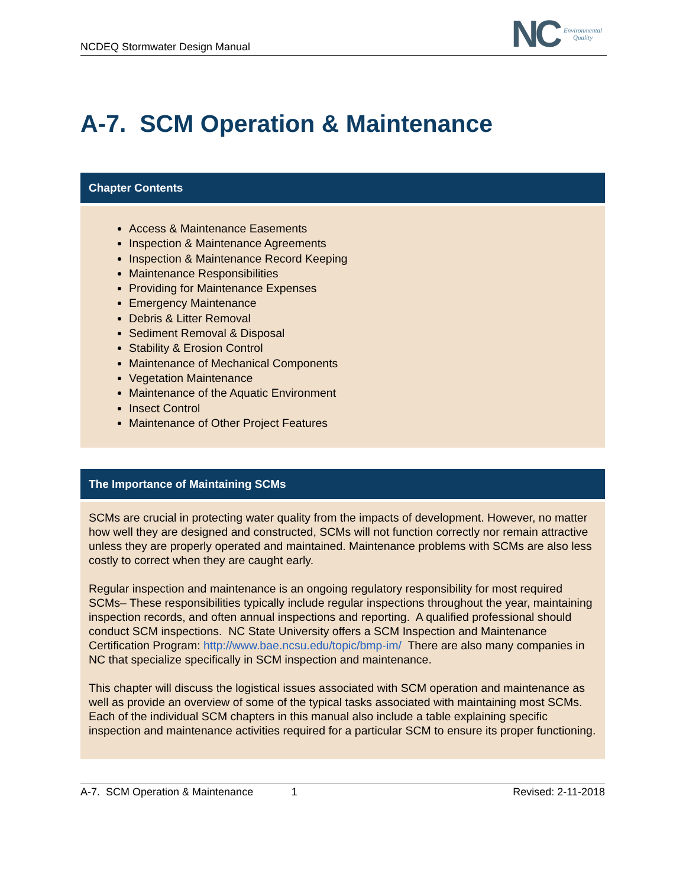NCDEQ Stormwater Design Manual
NC
Environmental
Quality
A-7. SCM Operation & Maintenance
Chapter Contents
Access & Maintenance Easements
Inspection & Maintenance Agreements
Inspection & Maintenance Record Keeping
Maintenance Responsibilities
Providing for Maintenance Expenses
Emergency Maintenance
Debris & Litter Removal
Sediment Removal & Disposal
Stability & Erosion Control
Maintenance of Mechanical Components
Vegetation Maintenance
Maintenance of the Aquatic Environment
Insect Control
Maintenance of Other Project Features
The Importance of Maintaining SCMs
SCMs are crucial in protecting water quality from the impacts of development. However, no matter how well they are designed and constructed, SCMs will not function correctly nor remain attractive unless they are properly operated and maintained. Maintenance problems with SCMs are also less costly to correct when they are caught early.
Regular inspection and maintenance is an ongoing regulatory responsibility for most required SCMs– These responsibilities typically include regular inspections throughout the year, maintaining inspection records, and often annual inspections and reporting. A qualified professional should conduct SCM inspections. NC State University offers a SCM Inspection and Maintenance Certification Program: http://www.bae.ncsu.edu/topic/bmp-im/ There are also many companies in NC that specialize specifically in SCM inspection and maintenance.
This chapter will discuss the logistical issues associated with SCM operation and maintenance as well as provide an overview of some of the typical tasks associated with maintaining most SCMs. Each of the individual SCM chapters in this manual also include a table explaining specific inspection and maintenance activities required for a particular SCM to ensure its proper functioning.
A-7. SCM Operation & Maintenance 1 Revised: 2-11-2018